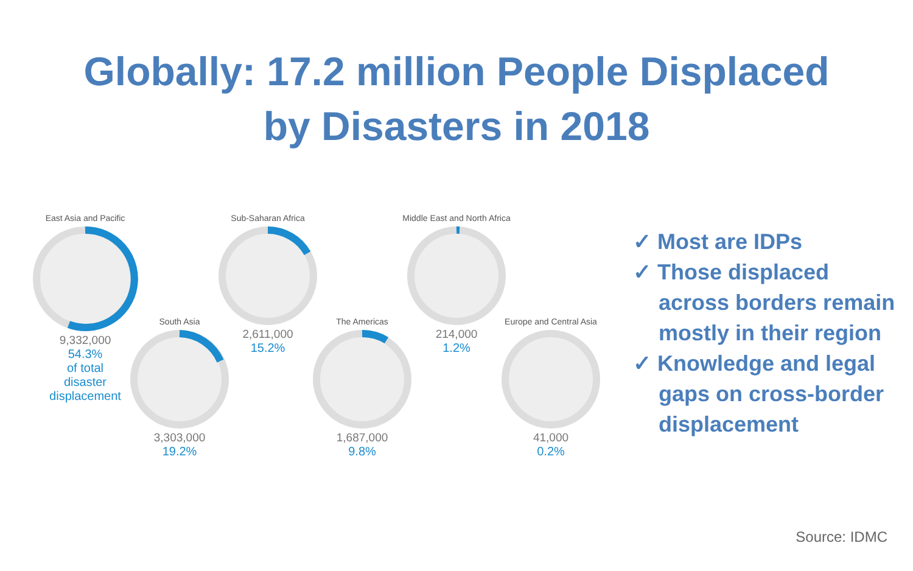Globally: 17.2 million People Displaced
by Disasters in 2018
East Asia and Pacific
9,332,000
54.3%
of total
disaster
displacement
South Asia
3,303,000
19.2%
Sub-Saharan Africa
2,611,000
15.2%
The Americas
1,687,000
9.8%
Middle East and North Africa
214,000
1.2%
Europe and Central Asia
41,000
0.2%
✓ Most are IDPs
✓ Those displaced across borders remain mostly in their region
✓ Knowledge and legal gaps on cross-border displacement
Source: IDMC